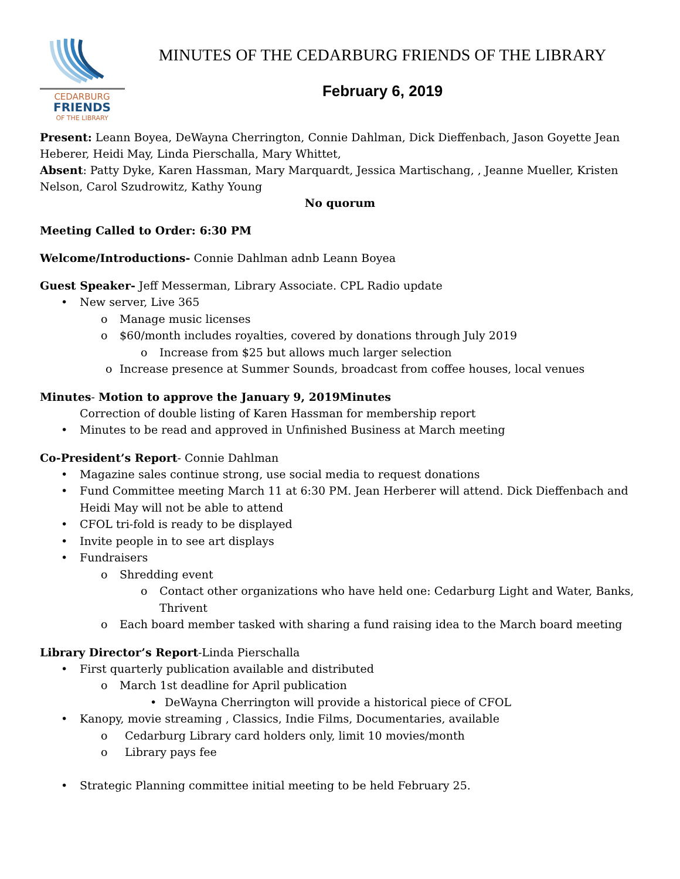CEDARBURG
FRIENDS
OF THE LIBRARY
MINUTES OF THE CEDARBURG FRIENDS OF THE LIBRARY
February 6, 2019
Present: Leann Boyea, DeWayna Cherrington, Connie Dahlman, Dick Dieffenbach, Jason Goyette Jean Heberer, Heidi May, Linda Pierschalla, Mary Whittet,
Absent: Patty Dyke, Karen Hassman, Mary Marquardt, Jessica Martischang, , Jeanne Mueller, Kristen Nelson, Carol Szudrowitz, Kathy Young
No quorum
Meeting Called to Order: 6:30 PM
Welcome/Introductions- Connie Dahlman adnb Leann Boyea
Guest Speaker- Jeff Messerman, Library Associate. CPL Radio update
• New server, Live 365
o Manage music licenses
o $60/month includes royalties, covered by donations through July 2019
o Increase from $25 but allows much larger selection
o Increase presence at Summer Sounds, broadcast from coffee houses, local venues
Minutes- Motion to approve the January 9, 2019Minutes
Correction of double listing of Karen Hassman for membership report
• Minutes to be read and approved in Unfinished Business at March meeting
Co-President’s Report- Connie Dahlman
• Magazine sales continue strong, use social media to request donations
• Fund Committee meeting March 11 at 6:30 PM. Jean Herberer will attend. Dick Dieffenbach and Heidi May will not be able to attend
• CFOL tri-fold is ready to be displayed
• Invite people in to see art displays
• Fundraisers
o Shredding event
o Contact other organizations who have held one: Cedarburg Light and Water, Banks, Thrivent
o Each board member tasked with sharing a fund raising idea to the March board meeting
Library Director’s Report-Linda Pierschalla
• First quarterly publication available and distributed
o March 1st deadline for April publication
• DeWayna Cherrington will provide a historical piece of CFOL
• Kanopy, movie streaming , Classics, Indie Films, Documentaries, available
o Cedarburg Library card holders only, limit 10 movies/month
o Library pays fee
• Strategic Planning committee initial meeting to be held February 25.